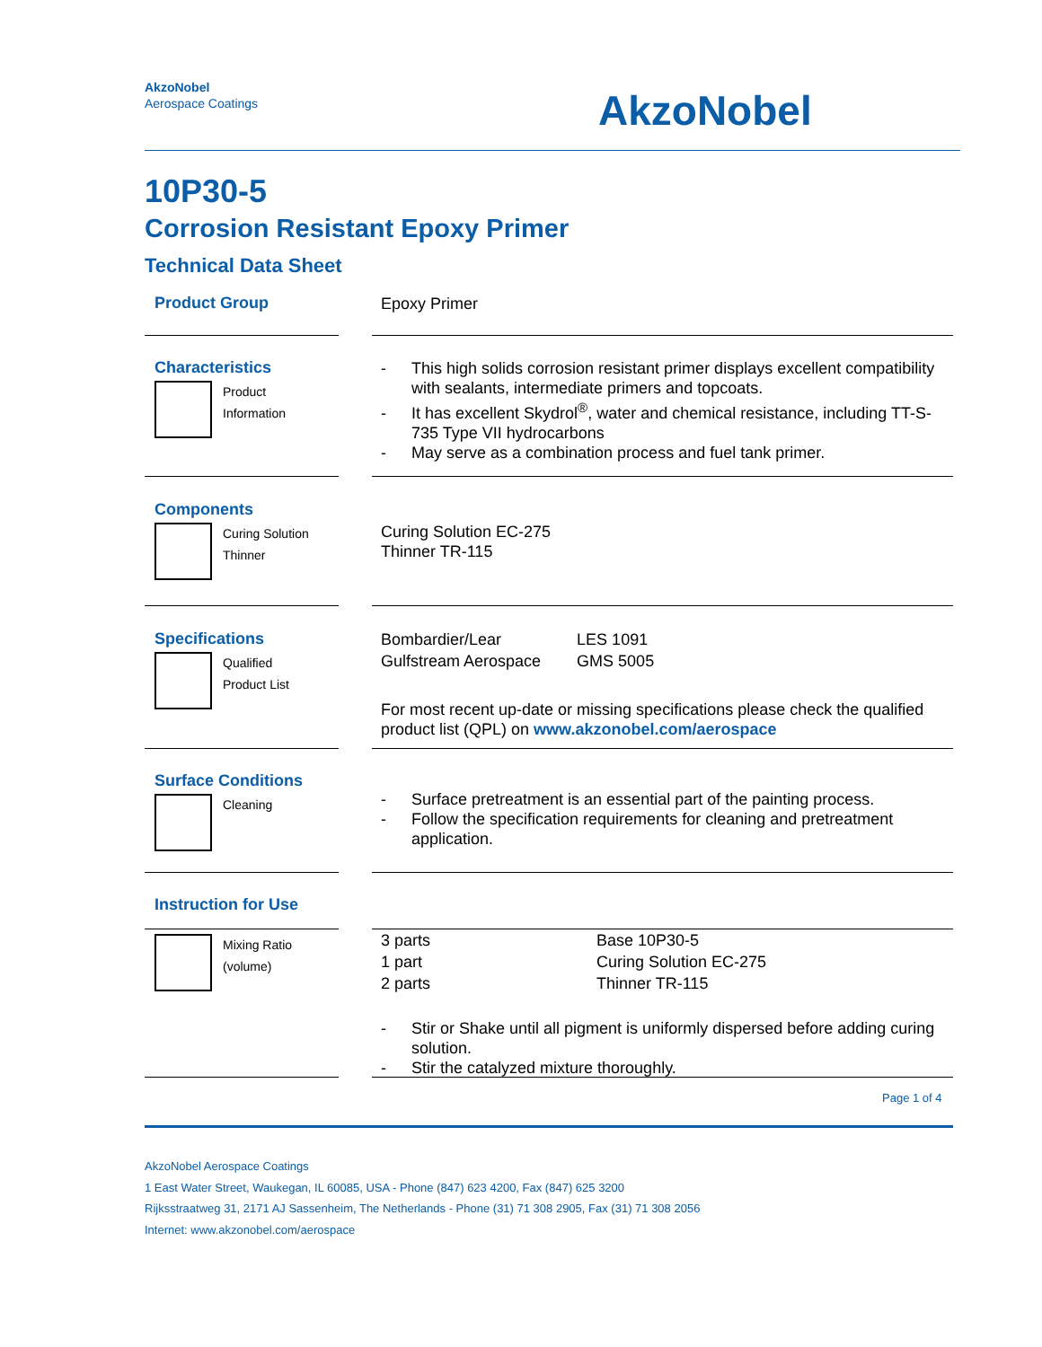AkzoNobel
Aerospace Coatings
AkzoNobel
10P30-5
Corrosion Resistant Epoxy Primer
Technical Data Sheet
Product Group
Epoxy Primer
Characteristics
Product
Information
This high solids corrosion resistant primer displays excellent compatibility with sealants, intermediate primers and topcoats.
It has excellent Skydrol<sup>®</sup>, water and chemical resistance, including TT-S-735 Type VII hydrocarbons
May serve as a combination process and fuel tank primer.
Components
Curing Solution
Thinner
Curing Solution EC-275
Thinner TR-115
Specifications
Qualified
Product List
| Bombardier/Lear | LES 1091 |
| Gulfstream Aerospace | GMS 5005 |
For most recent up-date or missing specifications please check the qualified product list (QPL) on www.akzonobel.com/aerospace
Surface Conditions
Cleaning
Surface pretreatment is an essential part of the painting process.
Follow the specification requirements for cleaning and pretreatment application.
Instruction for Use
Mixing Ratio
(volume)
| 3 parts | Base 10P30-5 |
| 1 part | Curing Solution EC-275 |
| 2 parts | Thinner TR-115 |
Stir or Shake until all pigment is uniformly dispersed before adding curing solution.
Stir the catalyzed mixture thoroughly.
Page 1 of 4
AkzoNobel Aerospace Coatings
1 East Water Street, Waukegan, IL 60085, USA - Phone (847) 623 4200, Fax (847) 625 3200
Rijksstraatweg 31, 2171 AJ Sassenheim, The Netherlands - Phone (31) 71 308 2905, Fax (31) 71 308 2056
Internet: www.akzonobel.com/aerospace